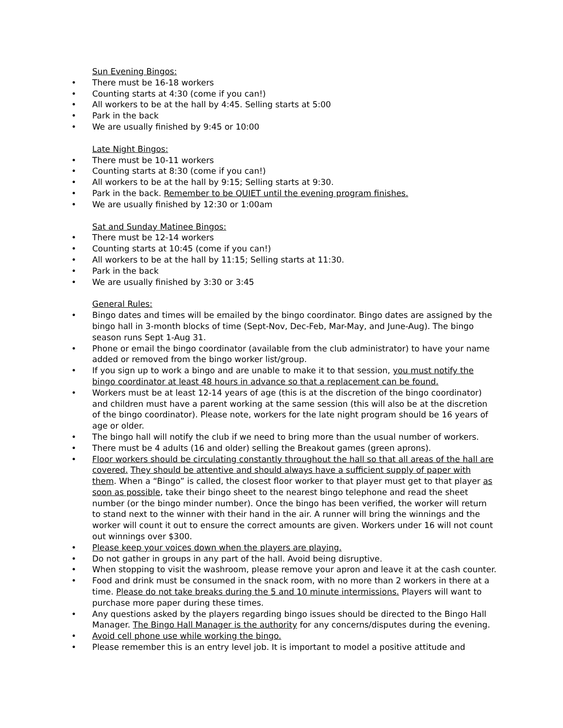Sun Evening Bingos:
• There must be 16-18 workers
• Counting starts at 4:30 (come if you can!)
• All workers to be at the hall by 4:45. Selling starts at 5:00
• Park in the back
• We are usually finished by 9:45 or 10:00
Late Night Bingos:
• There must be 10-11 workers
• Counting starts at 8:30 (come if you can!)
• All workers to be at the hall by 9:15; Selling starts at 9:30.
• Park in the back. Remember to be QUIET until the evening program finishes.
• We are usually finished by 12:30 or 1:00am
Sat and Sunday Matinee Bingos:
• There must be 12-14 workers
• Counting starts at 10:45 (come if you can!)
• All workers to be at the hall by 11:15; Selling starts at 11:30.
• Park in the back
• We are usually finished by 3:30 or 3:45
General Rules:
• Bingo dates and times will be emailed by the bingo coordinator. Bingo dates are assigned by the bingo hall in 3-month blocks of time (Sept-Nov, Dec-Feb, Mar-May, and June-Aug). The bingo season runs Sept 1-Aug 31.
• Phone or email the bingo coordinator (available from the club administrator) to have your name added or removed from the bingo worker list/group.
• If you sign up to work a bingo and are unable to make it to that session, you must notify the bingo coordinator at least 48 hours in advance so that a replacement can be found.
• Workers must be at least 12-14 years of age (this is at the discretion of the bingo coordinator) and children must have a parent working at the same session (this will also be at the discretion of the bingo coordinator). Please note, workers for the late night program should be 16 years of age or older.
• The bingo hall will notify the club if we need to bring more than the usual number of workers.
• There must be 4 adults (16 and older) selling the Breakout games (green aprons).
• Floor workers should be circulating constantly throughout the hall so that all areas of the hall are covered. They should be attentive and should always have a sufficient supply of paper with them. When a “Bingo” is called, the closest floor worker to that player must get to that player as soon as possible, take their bingo sheet to the nearest bingo telephone and read the sheet number (or the bingo minder number). Once the bingo has been verified, the worker will return to stand next to the winner with their hand in the air. A runner will bring the winnings and the worker will count it out to ensure the correct amounts are given. Workers under 16 will not count out winnings over $300.
• Please keep your voices down when the players are playing.
• Do not gather in groups in any part of the hall. Avoid being disruptive.
• When stopping to visit the washroom, please remove your apron and leave it at the cash counter.
• Food and drink must be consumed in the snack room, with no more than 2 workers in there at a time. Please do not take breaks during the 5 and 10 minute intermissions. Players will want to purchase more paper during these times.
• Any questions asked by the players regarding bingo issues should be directed to the Bingo Hall Manager. The Bingo Hall Manager is the authority for any concerns/disputes during the evening.
• Avoid cell phone use while working the bingo.
• Please remember this is an entry level job. It is important to model a positive attitude and